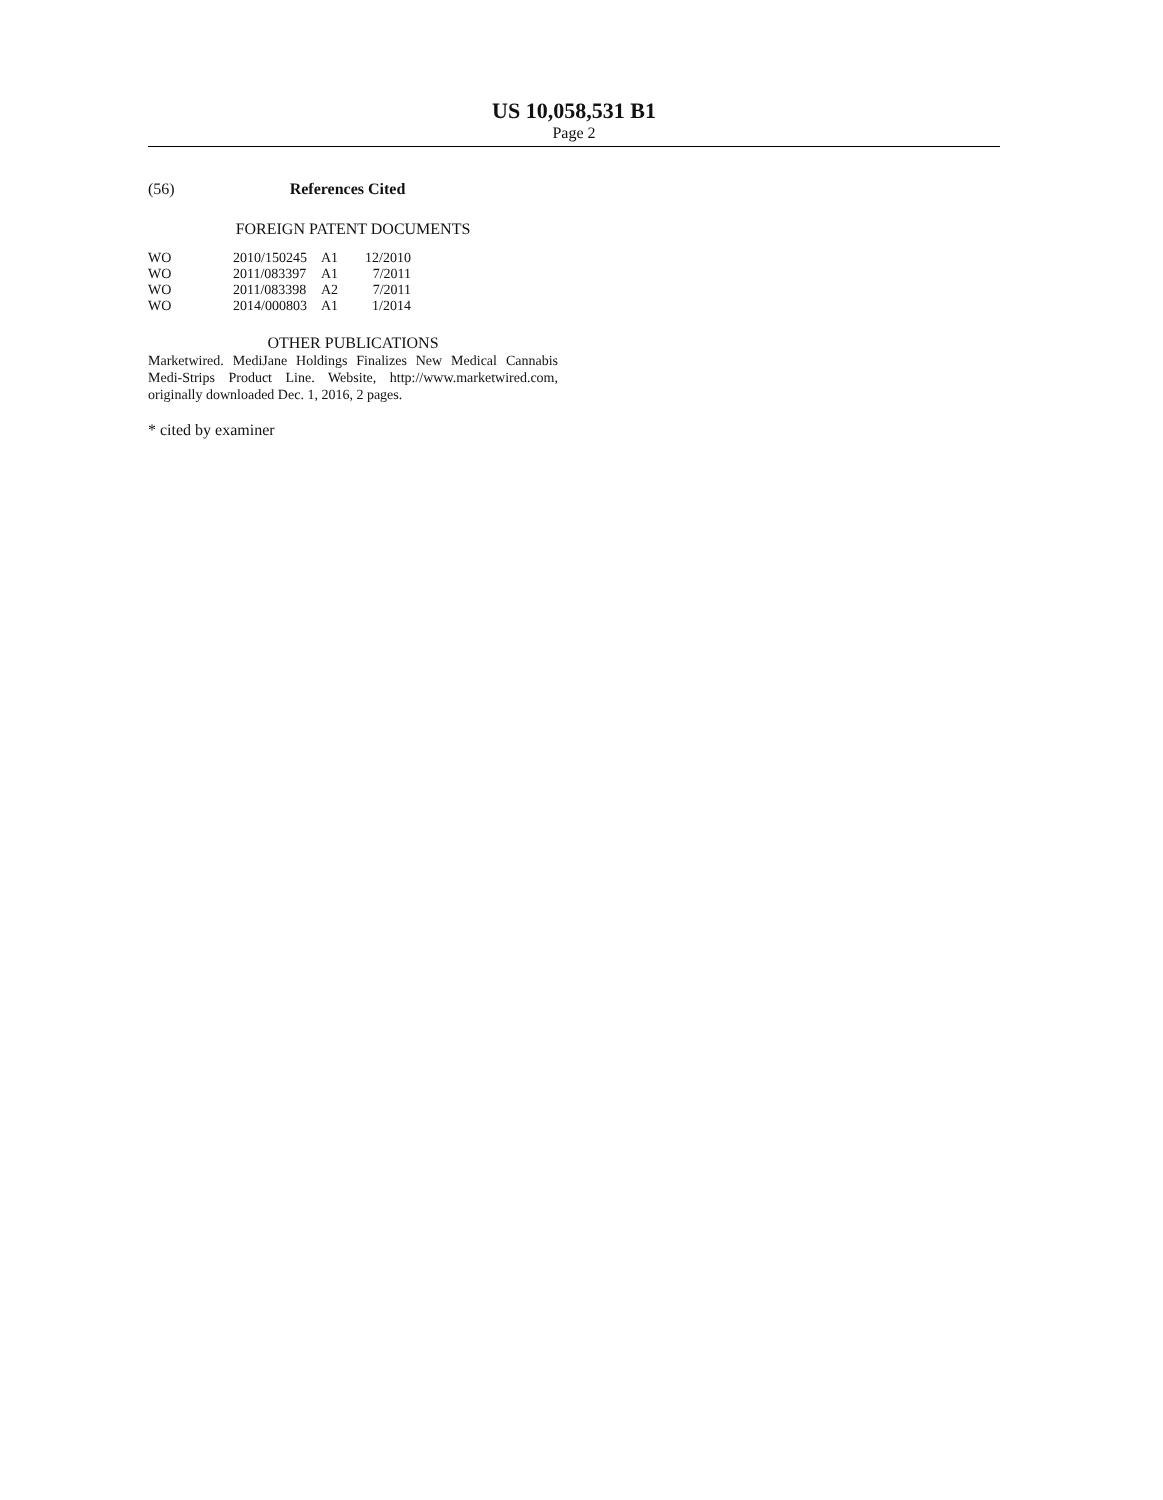US 10,058,531 B1
Page 2
(56) References Cited
FOREIGN PATENT DOCUMENTS
| WO | 2010/150245 | A1 | 12/2010 |
| WO | 2011/083397 | A1 | 7/2011 |
| WO | 2011/083398 | A2 | 7/2011 |
| WO | 2014/000803 | A1 | 1/2014 |
OTHER PUBLICATIONS
Marketwired. MediJane Holdings Finalizes New Medical Cannabis Medi-Strips Product Line. Website, http://www.marketwired.com, originally downloaded Dec. 1, 2016, 2 pages.
* cited by examiner